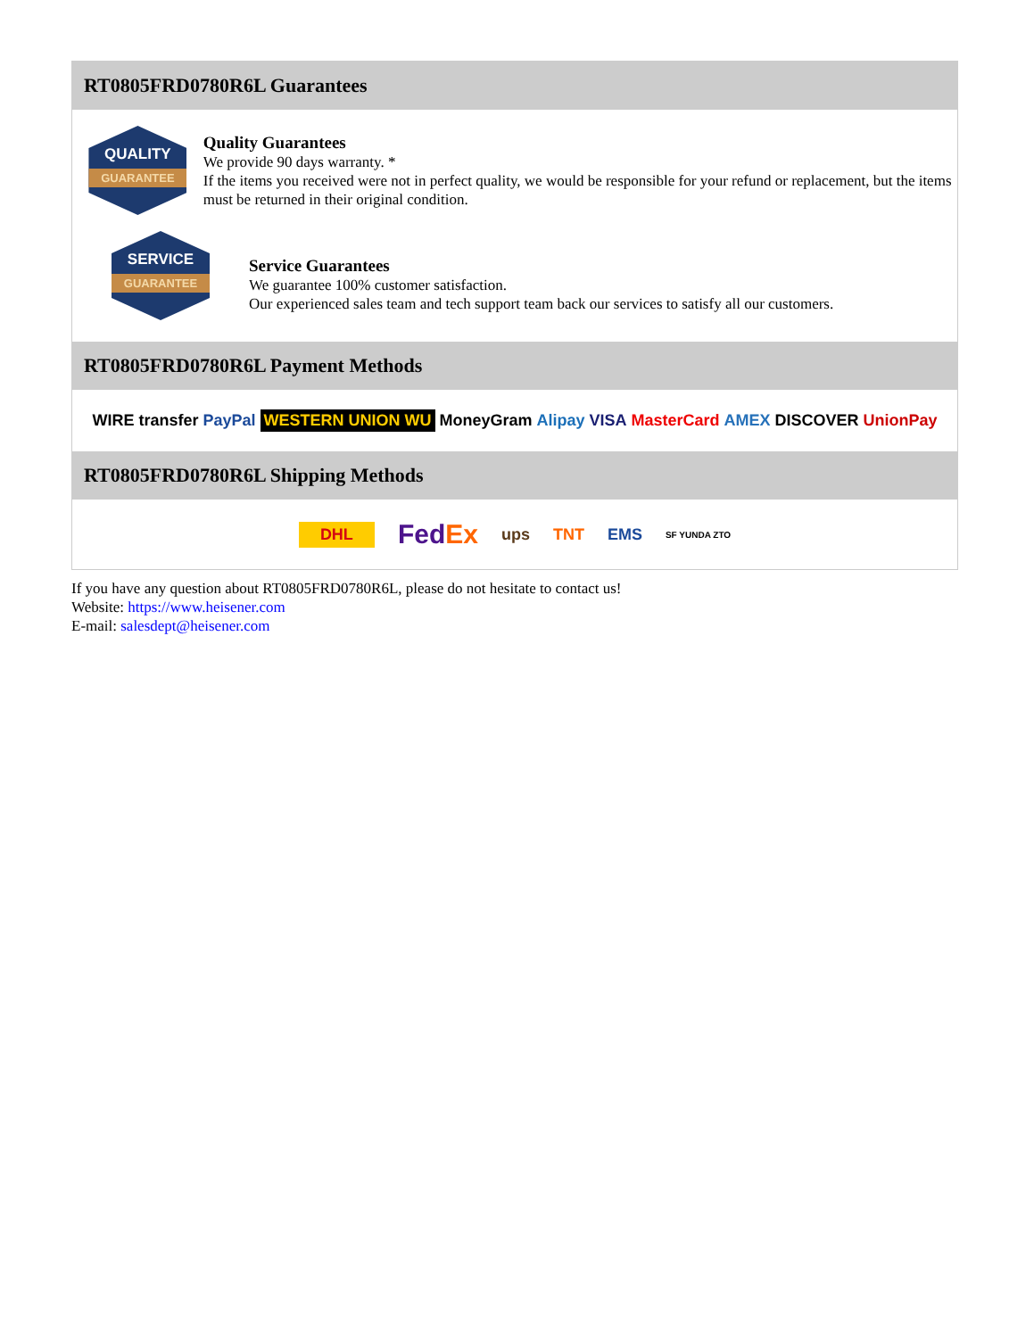RT0805FRD0780R6L Guarantees
QUALITY
GUARANTEE
Quality Guarantees
We provide 90 days warranty. *
If the items you received were not in perfect quality, we would be responsible for your refund or replacement, but the items must be returned in their original condition.
SERVICE
GUARANTEE
Service Guarantees
We guarantee 100% customer satisfaction.
Our experienced sales team and tech support team back our services to satisfy all our customers.
RT0805FRD0780R6L Payment Methods
WIRE transfer PayPal WESTERN UNION WU MoneyGram Alipay VISA MasterCard AMEX DISCOVER UnionPay
RT0805FRD0780R6L Shipping Methods
DHL FedEx ups TNT EMS SF YUNDA ZTO
If you have any question about RT0805FRD0780R6L, please do not hesitate to contact us!
Website: https://www.heisener.com
E-mail: salesdept@heisener.com